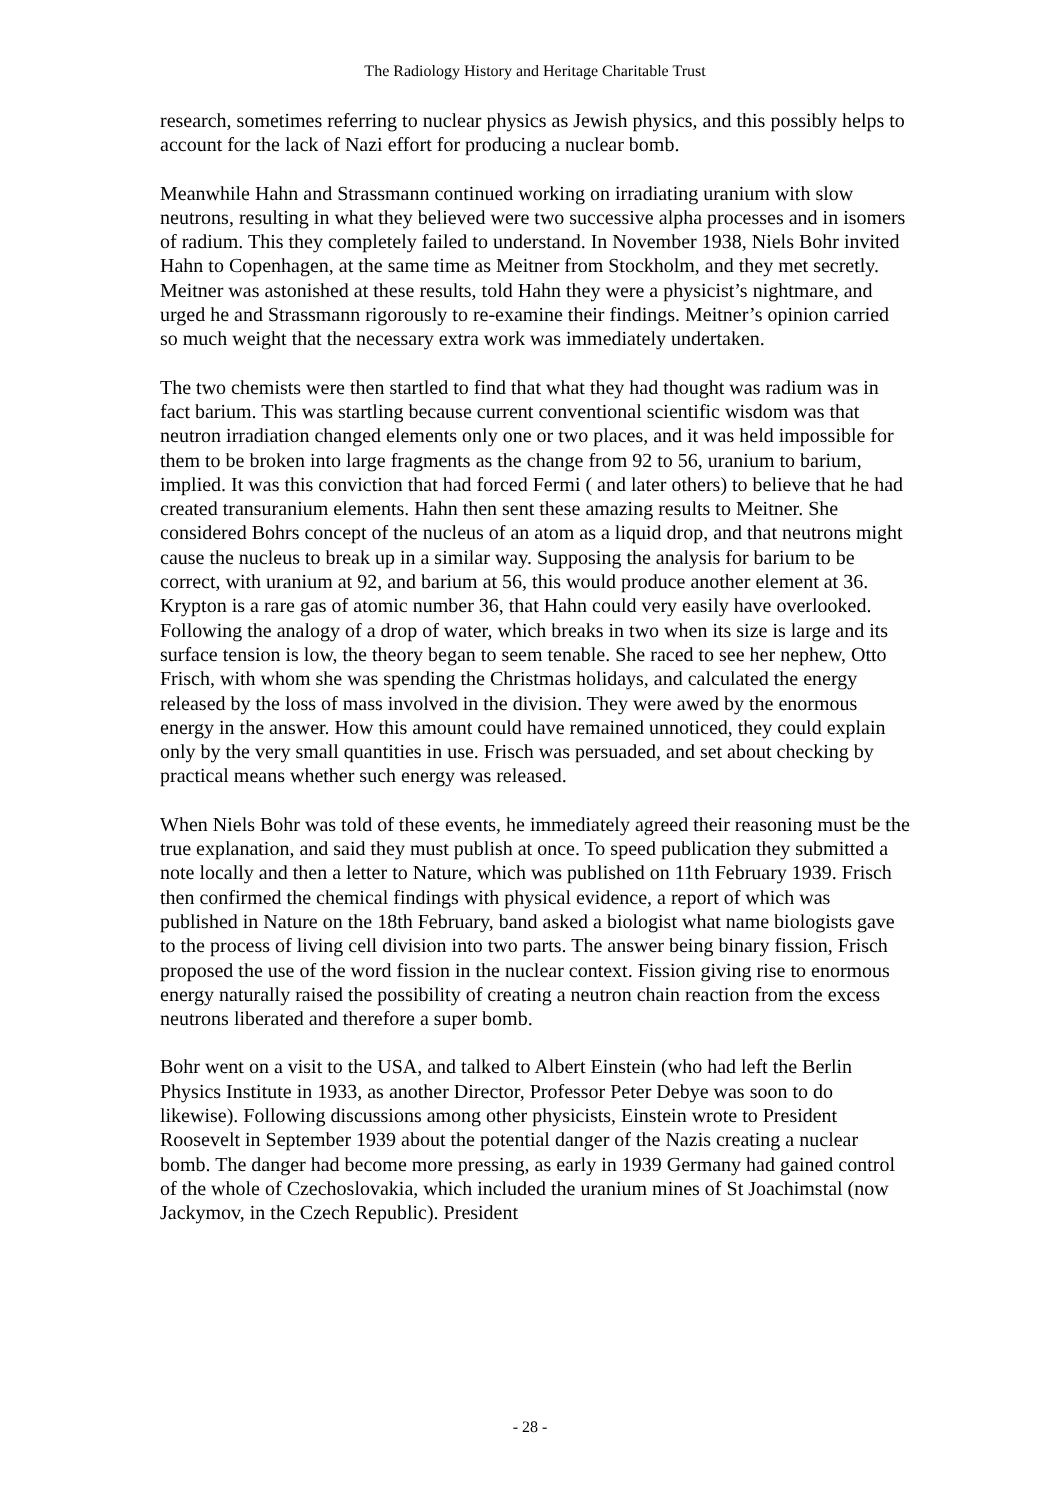The Radiology History and Heritage Charitable Trust
research, sometimes referring to nuclear physics as Jewish physics, and this possibly helps to account for the lack of Nazi effort for producing a nuclear bomb.
Meanwhile Hahn and Strassmann continued working on irradiating uranium with slow neutrons, resulting in what they believed were two successive alpha processes and in isomers of radium. This they completely failed to understand. In November 1938, Niels Bohr invited Hahn to Copenhagen, at the same time as Meitner from Stockholm, and they met secretly. Meitner was astonished at these results, told Hahn they were a physicist’s nightmare, and urged he and Strassmann rigorously to re-examine their findings. Meitner’s opinion carried so much weight that the necessary extra work was immediately undertaken.
The two chemists were then startled to find that what they had thought was radium was in fact barium. This was startling because current conventional scientific wisdom was that neutron irradiation changed elements only one or two places, and it was held impossible for them to be broken into large fragments as the change from 92 to 56, uranium to barium, implied. It was this conviction that had forced Fermi ( and later others) to believe that he had created transuranium elements. Hahn then sent these amazing results to Meitner. She considered Bohrs concept of the nucleus of an atom as a liquid drop, and that neutrons might cause the nucleus to break up in a similar way. Supposing the analysis for barium to be correct, with uranium at 92, and barium at 56, this would produce another element at 36. Krypton is a rare gas of atomic number 36, that Hahn could very easily have overlooked. Following the analogy of a drop of water, which breaks in two when its size is large and its surface tension is low, the theory began to seem tenable. She raced to see her nephew, Otto Frisch, with whom she was spending the Christmas holidays, and calculated the energy released by the loss of mass involved in the division. They were awed by the enormous energy in the answer. How this amount could have remained unnoticed, they could explain only by the very small quantities in use. Frisch was persuaded, and set about checking by practical means whether such energy was released.
When Niels Bohr was told of these events, he immediately agreed their reasoning must be the true explanation, and said they must publish at once. To speed publication they submitted a note locally and then a letter to Nature, which was published on 11th February 1939. Frisch then confirmed the chemical findings with physical evidence, a report of which was published in Nature on the 18th February, band asked a biologist what name biologists gave to the process of living cell division into two parts. The answer being binary fission, Frisch proposed the use of the word fission in the nuclear context. Fission giving rise to enormous energy naturally raised the possibility of creating a neutron chain reaction from the excess neutrons liberated and therefore a super bomb.
Bohr went on a visit to the USA, and talked to Albert Einstein (who had left the Berlin Physics Institute in 1933, as another Director, Professor Peter Debye was soon to do likewise). Following discussions among other physicists, Einstein wrote to President Roosevelt in September 1939 about the potential danger of the Nazis creating a nuclear bomb. The danger had become more pressing, as early in 1939 Germany had gained control of the whole of Czechoslovakia, which included the uranium mines of St Joachimstal (now Jackymov, in the Czech Republic). President
- 28 -